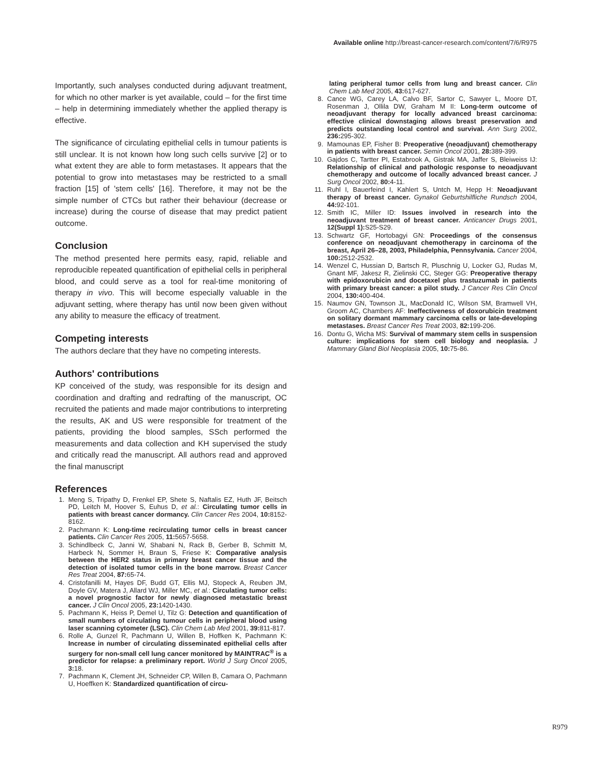Available online http://breast-cancer-research.com/content/7/6/R975
Importantly, such analyses conducted during adjuvant treatment, for which no other marker is yet available, could – for the first time – help in determining immediately whether the applied therapy is effective.
The significance of circulating epithelial cells in tumour patients is still unclear. It is not known how long such cells survive [2] or to what extent they are able to form metastases. It appears that the potential to grow into metastases may be restricted to a small fraction [15] of 'stem cells' [16]. Therefore, it may not be the simple number of CTCs but rather their behaviour (decrease or increase) during the course of disease that may predict patient outcome.
Conclusion
The method presented here permits easy, rapid, reliable and reproducible repeated quantification of epithelial cells in peripheral blood, and could serve as a tool for real-time monitoring of therapy in vivo. This will become especially valuable in the adjuvant setting, where therapy has until now been given without any ability to measure the efficacy of treatment.
Competing interests
The authors declare that they have no competing interests.
Authors' contributions
KP conceived of the study, was responsible for its design and coordination and drafting and redrafting of the manuscript, OC recruited the patients and made major contributions to interpreting the results, AK and US were responsible for treatment of the patients, providing the blood samples, SSch performed the measurements and data collection and KH supervised the study and critically read the manuscript. All authors read and approved the final manuscript
References
1. Meng S, Tripathy D, Frenkel EP, Shete S, Naftalis EZ, Huth JF, Beitsch PD, Leitch M, Hoover S, Euhus D, et al.: Circulating tumor cells in patients with breast cancer dormancy. Clin Cancer Res 2004, 10: 8152-8162.
2. Pachmann K: Long-time recirculating tumor cells in breast cancer patients. Clin Cancer Res 2005, 11: 5657-5658.
3. Schindlbeck C, Janni W, Shabani N, Rack B, Gerber B, Schmitt M, Harbeck N, Sommer H, Braun S, Friese K: Comparative analysis between the HER2 status in primary breast cancer tissue and the detection of isolated tumor cells in the bone marrow. Breast Cancer Res Treat 2004, 87: 65-74.
4. Cristofanilli M, Hayes DF, Budd GT, Ellis MJ, Stopeck A, Reuben JM, Doyle GV, Matera J, Allard WJ, Miller MC, et al.: Circulating tumor cells: a novel prognostic factor for newly diagnosed metastatic breast cancer. J Clin Oncol 2005, 23: 1420-1430.
5. Pachmann K, Heiss P, Demel U, Tilz G: Detection and quantification of small numbers of circulating tumour cells in peripheral blood using laser scanning cytometer (LSC). Clin Chem Lab Med 2001, 39: 811-817.
6. Rolle A, Gunzel R, Pachmann U, Willen B, Hoffken K, Pachmann K: Increase in number of circulating disseminated epithelial cells after surgery for non-small cell lung cancer monitored by MAINTRAC<sup>®</sup> is a predictor for relapse: a preliminary report. World J Surg Oncol 2005, 3: 18.
7. Pachmann K, Clement JH, Schneider CP, Willen B, Camara O, Pachmann U, Hoeffken K: Standardized quantification of circu-
lating peripheral tumor cells from lung and breast cancer. Clin Chem Lab Med 2005, 43: 617-627.
8. Cance WG, Carey LA, Calvo BF, Sartor C, Sawyer L, Moore DT, Rosenman J, Ollila DW, Graham M II: Long-term outcome of neoadjuvant therapy for locally advanced breast carcinoma: effective clinical downstaging allows breast preservation and predicts outstanding local control and survival. Ann Surg 2002, 236: 295-302.
9. Mamounas EP, Fisher B: Preoperative (neoadjuvant) chemotherapy in patients with breast cancer. Semin Oncol 2001, 28: 389-399.
10. Gajdos C, Tartter PI, Estabrook A, Gistrak MA, Jaffer S, Bleiweiss IJ: Relationship of clinical and pathologic response to neoadjuvant chemotherapy and outcome of locally advanced breast cancer. J Surg Oncol 2002, 80: 4-11.
11. Ruhl I, Bauerfeind I, Kahlert S, Untch M, Hepp H: Neoadjuvant therapy of breast cancer. Gynakol Geburtshilfliche Rundsch 2004, 44: 92-101.
12. Smith IC, Miller ID: Issues involved in research into the neoadjuvant treatment of breast cancer. Anticancer Drugs 2001, 12(Suppl 1): S25-S29.
13. Schwartz GF, Hortobagyi GN: Proceedings of the consensus conference on neoadjuvant chemotherapy in carcinoma of the breast, April 26–28, 2003, Philadelphia, Pennsylvania. Cancer 2004, 100: 2512-2532.
14. Wenzel C, Hussian D, Bartsch R, Pluschnig U, Locker GJ, Rudas M, Gnant MF, Jakesz R, Zielinski CC, Steger GG: Preoperative therapy with epidoxorubicin and docetaxel plus trastuzumab in patients with primary breast cancer: a pilot study. J Cancer Res Clin Oncol 2004, 130: 400-404.
15. Naumov GN, Townson JL, MacDonald IC, Wilson SM, Bramwell VH, Groom AC, Chambers AF: Ineffectiveness of doxorubicin treatment on solitary dormant mammary carcinoma cells or late-developing metastases. Breast Cancer Res Treat 2003, 82: 199-206.
16. Dontu G, Wicha MS: Survival of mammary stem cells in suspension culture: implications for stem cell biology and neoplasia. J Mammary Gland Biol Neoplasia 2005, 10: 75-86.
R979